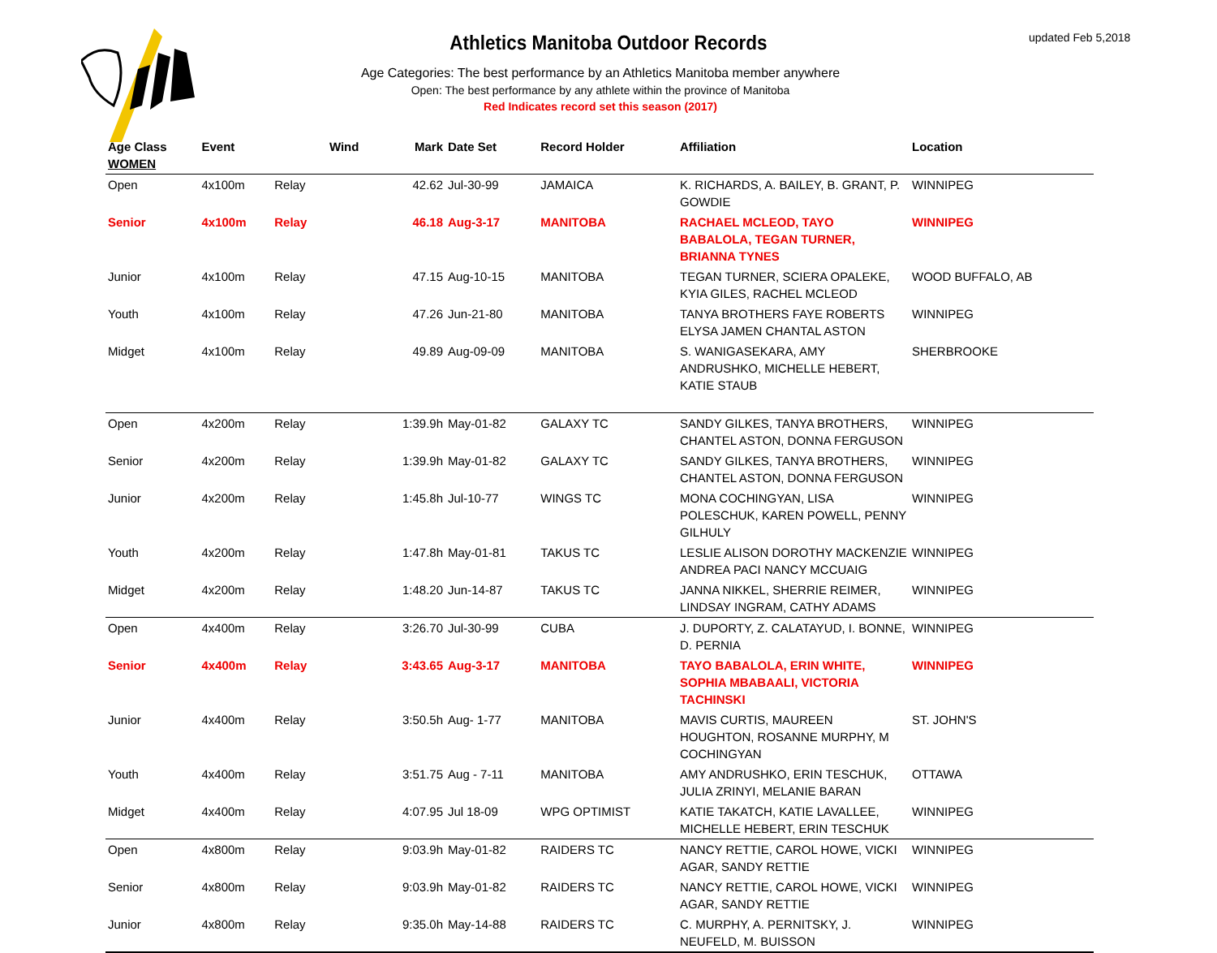updated Feb 5,2018
Athletics Manitoba Outdoor Records
Age Categories: The best performance by an Athletics Manitoba member anywhere
Open: The best performance by any athlete within the province of Manitoba
Red Indicates record set this season (2017)
| Age Class WOMEN | Event | | Wind | Mark | Date Set | Record Holder | Affiliation | Location |
| --- | --- | --- | --- | --- | --- | --- | --- | --- |
| Open | 4x100m | Relay | | 42.62 | Jul-30-99 | JAMAICA | K. RICHARDS, A. BAILEY, B. GRANT, P. GOWDIE | WINNIPEG |
| Senior | 4x100m | Relay | | 46.18 | Aug-3-17 | MANITOBA | RACHAEL MCLEOD, TAYO BABALOLA, TEGAN TURNER, BRIANNA TYNES | WINNIPEG |
| Junior | 4x100m | Relay | | 47.15 | Aug-10-15 | MANITOBA | TEGAN TURNER, SCIERA OPALEKE, KYIA GILES, RACHEL MCLEOD | WOOD BUFFALO, AB |
| Youth | 4x100m | Relay | | 47.26 | Jun-21-80 | MANITOBA | TANYA BROTHERS FAYE ROBERTS ELYSA JAMEN CHANTAL ASTON | WINNIPEG |
| Midget | 4x100m | Relay | | 49.89 | Aug-09-09 | MANITOBA | S. WANIGASEKARA, AMY ANDRUSHKO, MICHELLE HEBERT, KATIE STAUB | SHERBROOKE |
| Open | 4x200m | Relay | | 1:39.9h | May-01-82 | GALAXY TC | SANDY GILKES, TANYA BROTHERS, CHANTEL ASTON, DONNA FERGUSON | WINNIPEG |
| Senior | 4x200m | Relay | | 1:39.9h | May-01-82 | GALAXY TC | SANDY GILKES, TANYA BROTHERS, CHANTEL ASTON, DONNA FERGUSON | WINNIPEG |
| Junior | 4x200m | Relay | | 1:45.8h | Jul-10-77 | WINGS TC | MONA COCHINGYAN, LISA POLESCHUK, KAREN POWELL, PENNY GILHULY | WINNIPEG |
| Youth | 4x200m | Relay | | 1:47.8h | May-01-81 | TAKUS TC | LESLIE ALISON DOROTHY MACKENZIE ANDREA PACI NANCY MCCUAIG | WINNIPEG |
| Midget | 4x200m | Relay | | 1:48.20 | Jun-14-87 | TAKUS TC | JANNA NIKKEL, SHERRIE REIMER, LINDSAY INGRAM, CATHY ADAMS | WINNIPEG |
| Open | 4x400m | Relay | | 3:26.70 | Jul-30-99 | CUBA | J. DUPORTY, Z. CALATAYUD, I. BONNE, D. PERNIA | WINNIPEG |
| Senior | 4x400m | Relay | | 3:43.65 | Aug-3-17 | MANITOBA | TAYO BABALOLA, ERIN WHITE, SOPHIA MBABAALI, VICTORIA TACHINSKI | WINNIPEG |
| Junior | 4x400m | Relay | | 3:50.5h | Aug- 1-77 | MANITOBA | MAVIS CURTIS, MAUREEN HOUGHTON, ROSANNE MURPHY, M COCHINGYAN | ST. JOHN'S |
| Youth | 4x400m | Relay | | 3:51.75 | Aug - 7-11 | MANITOBA | AMY ANDRUSHKO, ERIN TESCHUK, JULIA ZRINYI, MELANIE BARAN | OTTAWA |
| Midget | 4x400m | Relay | | 4:07.95 | Jul 18-09 | WPG OPTIMIST | KATIE TAKATCH, KATIE LAVALLEE, MICHELLE HEBERT, ERIN TESCHUK | WINNIPEG |
| Open | 4x800m | Relay | | 9:03.9h | May-01-82 | RAIDERS TC | NANCY RETTIE, CAROL HOWE, VICKI AGAR, SANDY RETTIE | WINNIPEG |
| Senior | 4x800m | Relay | | 9:03.9h | May-01-82 | RAIDERS TC | NANCY RETTIE, CAROL HOWE, VICKI AGAR, SANDY RETTIE | WINNIPEG |
| Junior | 4x800m | Relay | | 9:35.0h | May-14-88 | RAIDERS TC | C. MURPHY, A. PERNITSKY, J. NEUFELD, M. BUISSON | WINNIPEG |